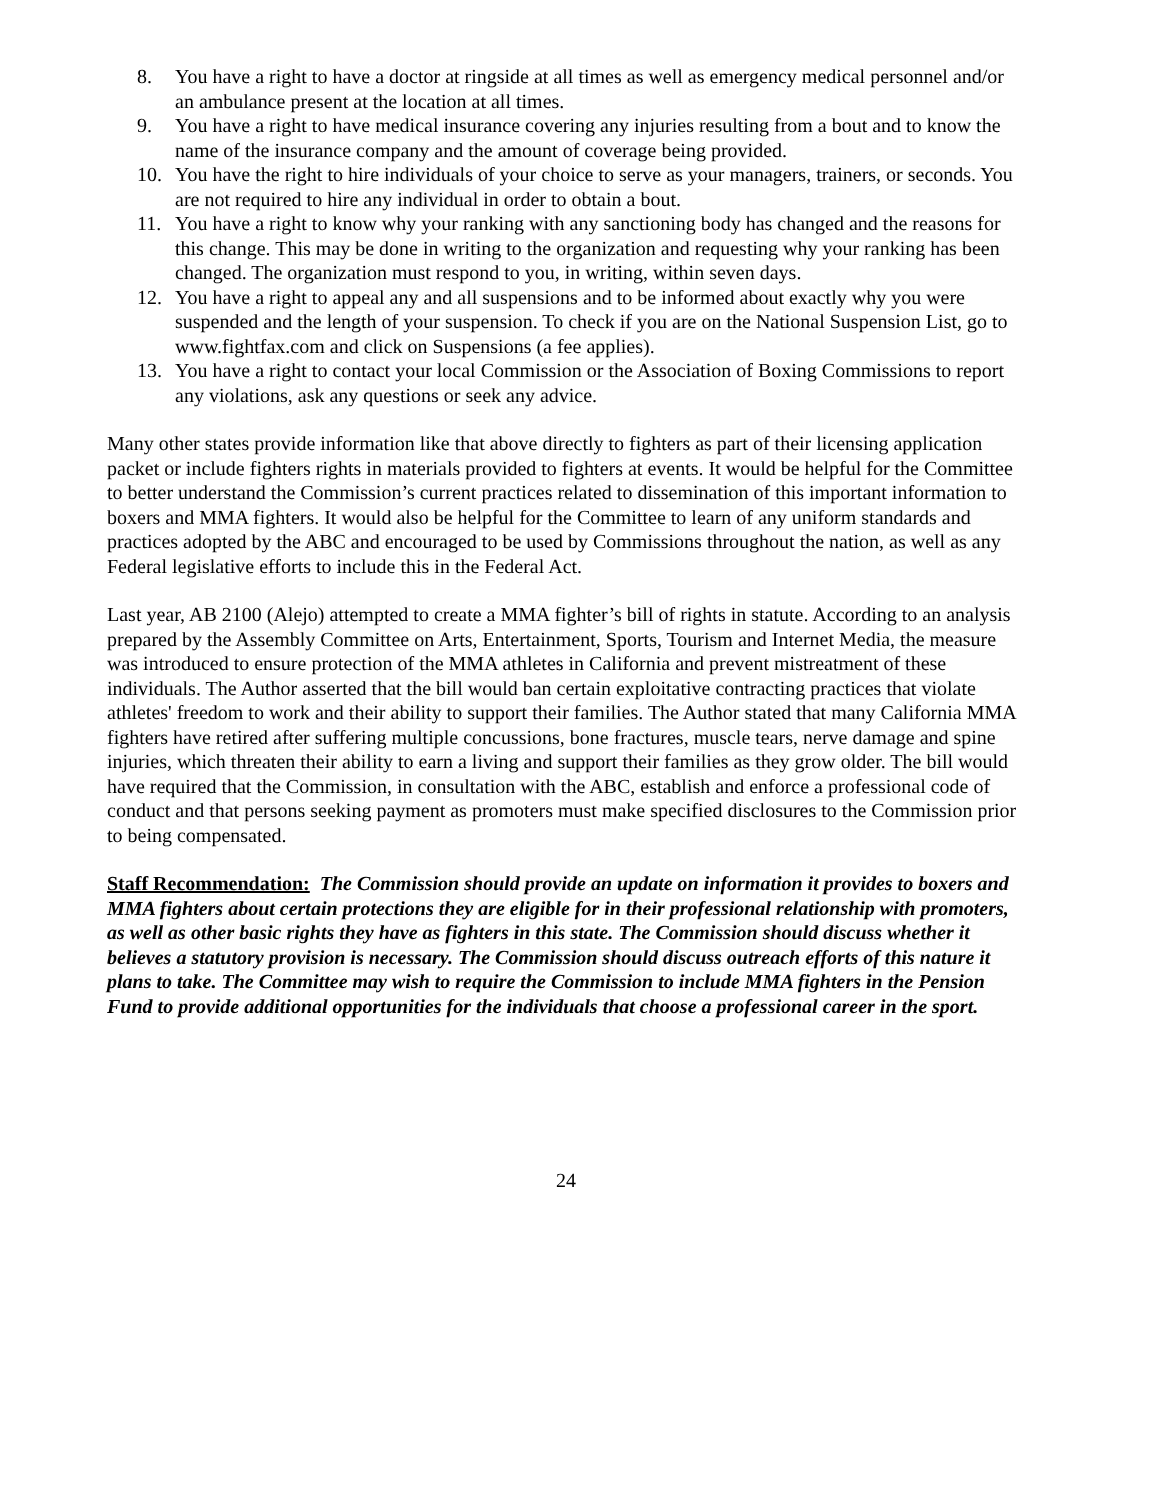8. You have a right to have a doctor at ringside at all times as well as emergency medical personnel and/or an ambulance present at the location at all times.
9. You have a right to have medical insurance covering any injuries resulting from a bout and to know the name of the insurance company and the amount of coverage being provided.
10. You have the right to hire individuals of your choice to serve as your managers, trainers, or seconds. You are not required to hire any individual in order to obtain a bout.
11. You have a right to know why your ranking with any sanctioning body has changed and the reasons for this change. This may be done in writing to the organization and requesting why your ranking has been changed. The organization must respond to you, in writing, within seven days.
12. You have a right to appeal any and all suspensions and to be informed about exactly why you were suspended and the length of your suspension. To check if you are on the National Suspension List, go to www.fightfax.com and click on Suspensions (a fee applies).
13. You have a right to contact your local Commission or the Association of Boxing Commissions to report any violations, ask any questions or seek any advice.
Many other states provide information like that above directly to fighters as part of their licensing application packet or include fighters rights in materials provided to fighters at events. It would be helpful for the Committee to better understand the Commission’s current practices related to dissemination of this important information to boxers and MMA fighters. It would also be helpful for the Committee to learn of any uniform standards and practices adopted by the ABC and encouraged to be used by Commissions throughout the nation, as well as any Federal legislative efforts to include this in the Federal Act.
Last year, AB 2100 (Alejo) attempted to create a MMA fighter’s bill of rights in statute. According to an analysis prepared by the Assembly Committee on Arts, Entertainment, Sports, Tourism and Internet Media, the measure was introduced to ensure protection of the MMA athletes in California and prevent mistreatment of these individuals. The Author asserted that the bill would ban certain exploitative contracting practices that violate athletes' freedom to work and their ability to support their families. The Author stated that many California MMA fighters have retired after suffering multiple concussions, bone fractures, muscle tears, nerve damage and spine injuries, which threaten their ability to earn a living and support their families as they grow older. The bill would have required that the Commission, in consultation with the ABC, establish and enforce a professional code of conduct and that persons seeking payment as promoters must make specified disclosures to the Commission prior to being compensated.
Staff Recommendation: The Commission should provide an update on information it provides to boxers and MMA fighters about certain protections they are eligible for in their professional relationship with promoters, as well as other basic rights they have as fighters in this state. The Commission should discuss whether it believes a statutory provision is necessary. The Commission should discuss outreach efforts of this nature it plans to take. The Committee may wish to require the Commission to include MMA fighters in the Pension Fund to provide additional opportunities for the individuals that choose a professional career in the sport.
24